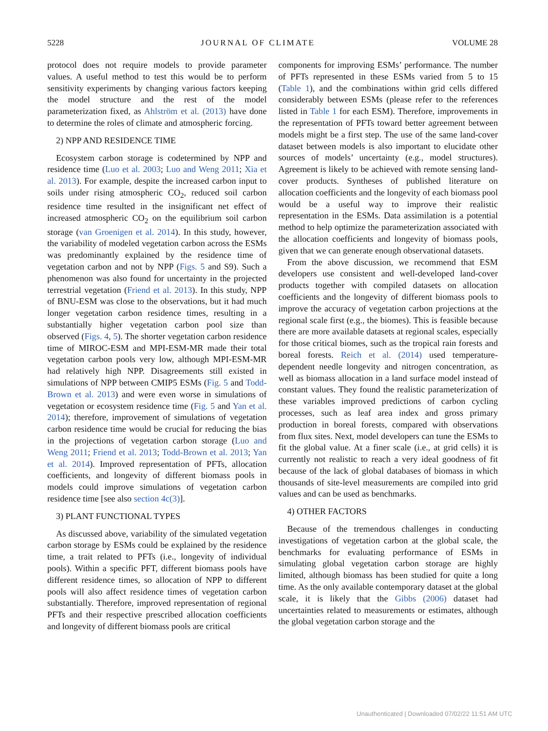5228 JOURNAL OF CLIMATE VOLUME 28
protocol does not require models to provide parameter values. A useful method to test this would be to perform sensitivity experiments by changing various factors keeping the model structure and the rest of the model parameterization fixed, as Ahlström et al. (2013) have done to determine the roles of climate and atmospheric forcing.
2) NPP AND RESIDENCE TIME
Ecosystem carbon storage is codetermined by NPP and residence time (Luo et al. 2003; Luo and Weng 2011; Xia et al. 2013). For example, despite the increased carbon input to soils under rising atmospheric CO<sub>2</sub>, reduced soil carbon residence time resulted in the insignificant net effect of increased atmospheric CO<sub>2</sub> on the equilibrium soil carbon storage (van Groenigen et al. 2014). In this study, however, the variability of modeled vegetation carbon across the ESMs was predominantly explained by the residence time of vegetation carbon and not by NPP (Figs. 5 and S9). Such a phenomenon was also found for uncertainty in the projected terrestrial vegetation (Friend et al. 2013). In this study, NPP of BNU-ESM was close to the observations, but it had much longer vegetation carbon residence times, resulting in a substantially higher vegetation carbon pool size than observed (Figs. 4, 5). The shorter vegetation carbon residence time of MIROC-ESM and MPI-ESM-MR made their total vegetation carbon pools very low, although MPI-ESM-MR had relatively high NPP. Disagreements still existed in simulations of NPP between CMIP5 ESMs (Fig. 5 and Todd-Brown et al. 2013) and were even worse in simulations of vegetation or ecosystem residence time (Fig. 5 and Yan et al. 2014); therefore, improvement of simulations of vegetation carbon residence time would be crucial for reducing the bias in the projections of vegetation carbon storage (Luo and Weng 2011; Friend et al. 2013; Todd-Brown et al. 2013; Yan et al. 2014). Improved representation of PFTs, allocation coefficients, and longevity of different biomass pools in models could improve simulations of vegetation carbon residence time [see also section 4c(3)].
3) PLANT FUNCTIONAL TYPES
As discussed above, variability of the simulated vegetation carbon storage by ESMs could be explained by the residence time, a trait related to PFTs (i.e., longevity of individual pools). Within a specific PFT, different biomass pools have different residence times, so allocation of NPP to different pools will also affect residence times of vegetation carbon substantially. Therefore, improved representation of regional PFTs and their respective prescribed allocation coefficients and longevity of different biomass pools are critical
components for improving ESMs’ performance. The number of PFTs represented in these ESMs varied from 5 to 15 (Table 1), and the combinations within grid cells differed considerably between ESMs (please refer to the references listed in Table 1 for each ESM). Therefore, improvements in the representation of PFTs toward better agreement between models might be a first step. The use of the same land-cover dataset between models is also important to elucidate other sources of models’ uncertainty (e.g., model structures). Agreement is likely to be achieved with remote sensing land-cover products. Syntheses of published literature on allocation coefficients and the longevity of each biomass pool would be a useful way to improve their realistic representation in the ESMs. Data assimilation is a potential method to help optimize the parameterization associated with the allocation coefficients and longevity of biomass pools, given that we can generate enough observational datasets.
From the above discussion, we recommend that ESM developers use consistent and well-developed land-cover products together with compiled datasets on allocation coefficients and the longevity of different biomass pools to improve the accuracy of vegetation carbon projections at the regional scale first (e.g., the biomes). This is feasible because there are more available datasets at regional scales, especially for those critical biomes, such as the tropical rain forests and boreal forests. Reich et al. (2014) used temperature-dependent needle longevity and nitrogen concentration, as well as biomass allocation in a land surface model instead of constant values. They found the realistic parameterization of these variables improved predictions of carbon cycling processes, such as leaf area index and gross primary production in boreal forests, compared with observations from flux sites. Next, model developers can tune the ESMs to fit the global value. At a finer scale (i.e., at grid cells) it is currently not realistic to reach a very ideal goodness of fit because of the lack of global databases of biomass in which thousands of site-level measurements are compiled into grid values and can be used as benchmarks.
4) OTHER FACTORS
Because of the tremendous challenges in conducting investigations of vegetation carbon at the global scale, the benchmarks for evaluating performance of ESMs in simulating global vegetation carbon storage are highly limited, although biomass has been studied for quite a long time. As the only available contemporary dataset at the global scale, it is likely that the Gibbs (2006) dataset had uncertainties related to measurements or estimates, although the global vegetation carbon storage and the
Unauthenticated | Downloaded 07/02/22 11:51 AM UTC